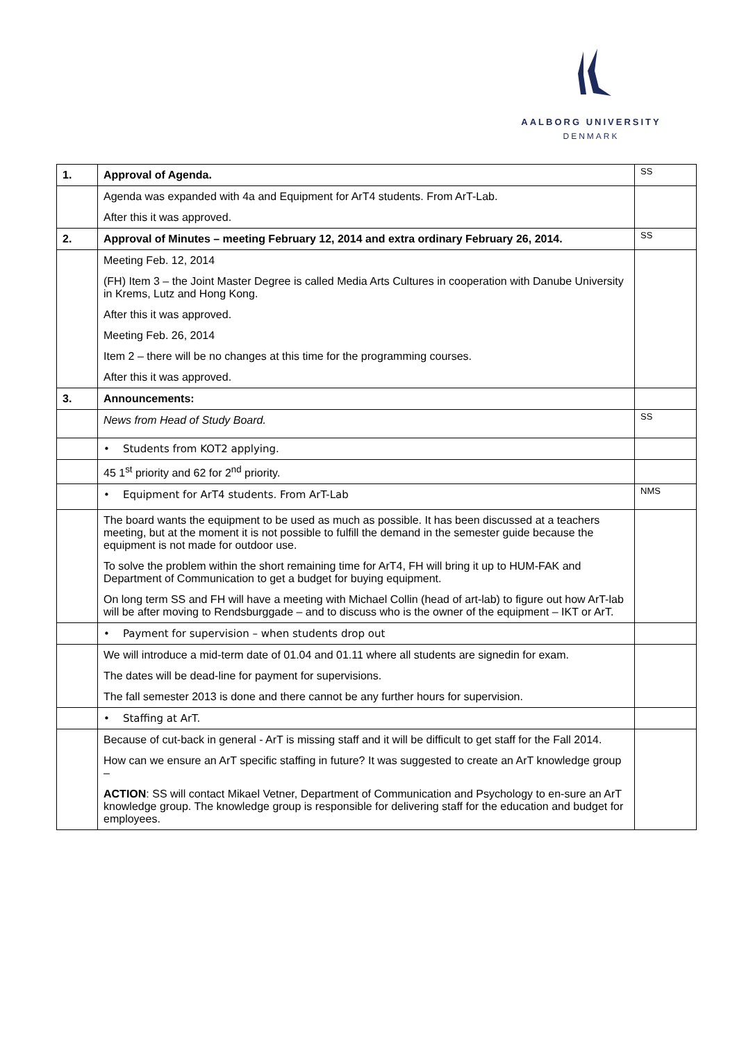AALBORG UNIVERSITY
DENMARK
| 1. | Approval of Agenda. | SS |
| | Agenda was expanded with 4a and Equipment for ArT4 students. From ArT-Lab. After this it was approved. | |
| 2. | Approval of Minutes – meeting February 12, 2014 and extra ordinary February 26, 2014. | SS |
| | Meeting Feb. 12, 2014 (FH) Item 3 – the Joint Master Degree is called Media Arts Cultures in cooperation with Danube University in Krems, Lutz and Hong Kong. After this it was approved. Meeting Feb. 26, 2014 Item 2 – there will be no changes at this time for the programming courses. After this it was approved. | |
| 3. | Announcements: | |
| | News from Head of Study Board. | SS |
| | • Students from KOT2 applying. | |
| | 45 1<sup>st</sup> priority and 62 for 2<sup>nd</sup> priority. | |
| | • Equipment for ArT4 students. From ArT-Lab | NMS |
| | The board wants the equipment to be used as much as possible. It has been discussed at a teachers meeting, but at the moment it is not possible to fulfill the demand in the semester guide because the equipment is not made for outdoor use. To solve the problem within the short remaining time for ArT4, FH will bring it up to HUM-FAK and Department of Communication to get a budget for buying equipment. On long term SS and FH will have a meeting with Michael Collin (head of art-lab) to figure out how ArT-lab will be after moving to Rendsburggade – and to discuss who is the owner of the equipment – IKT or ArT. | |
| | • Payment for supervision – when students drop out | |
| | We will introduce a mid-term date of 01.04 and 01.11 where all students are signedin for exam. The dates will be dead-line for payment for supervisions. The fall semester 2013 is done and there cannot be any further hours for supervision. | |
| | • Staffing at ArT. | |
| | Because of cut-back in general - ArT is missing staff and it will be difficult to get staff for the Fall 2014. How can we ensure an ArT specific staffing in future? It was suggested to create an ArT knowledge group – ACTION : SS will contact Mikael Vetner, Department of Communication and Psychology to en-sure an ArT knowledge group. The knowledge group is responsible for delivering staff for the education and budget for employees. | |